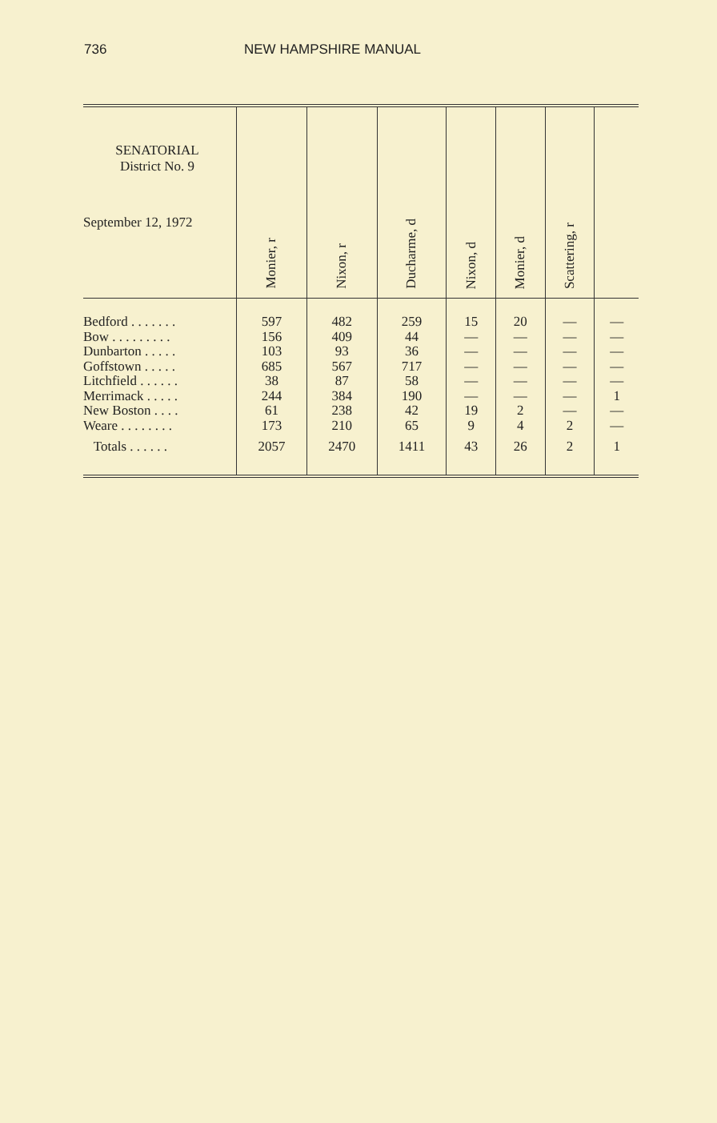736 NEW HAMPSHIRE MANUAL
| SENATORIAL District No. 9 September 12, 1972 | Monier, r | Nixon, r | Ducharme, d | Nixon, d | Monier, d | Scattering, r | |
| --- | --- | --- | --- | --- | --- | --- | --- |
| Bedford . . . . . . . Bow . . . . . . . . . Dunbarton . . . . . Goffstown . . . . . Litchfield . . . . . . Merrimack . . . . . New Boston . . . . Weare . . . . . . . . | 597 156 103 685 38 244 61 173 | 482 409 93 567 87 384 238 210 | 259 44 36 717 58 190 42 65 | 15 — — — — — 19 9 | 20 — — — — — 2 4 | — — — — — — — 2 | — — — — — 1 — — |
| Totals . . . . . . | 2057 | 2470 | 1411 | 43 | 26 | 2 | 1 |